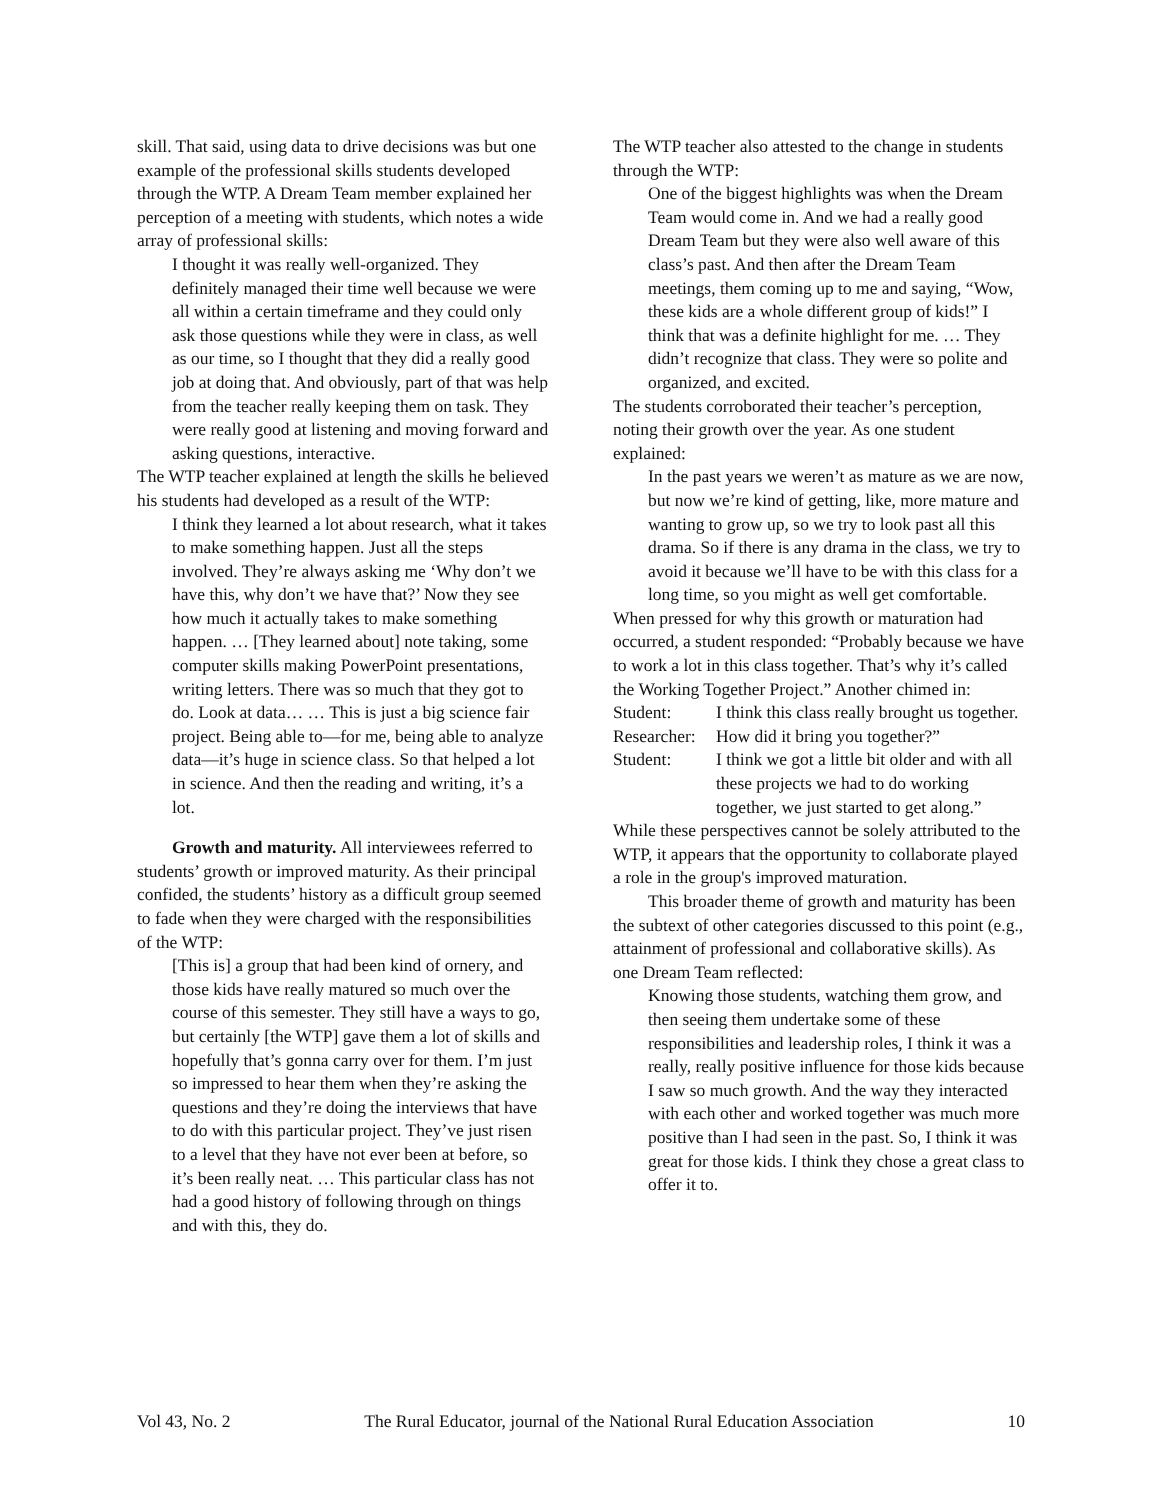skill. That said, using data to drive decisions was but one example of the professional skills students developed through the WTP. A Dream Team member explained her perception of a meeting with students, which notes a wide array of professional skills:
I thought it was really well-organized. They definitely managed their time well because we were all within a certain timeframe and they could only ask those questions while they were in class, as well as our time, so I thought that they did a really good job at doing that. And obviously, part of that was help from the teacher really keeping them on task. They were really good at listening and moving forward and asking questions, interactive.
The WTP teacher explained at length the skills he believed his students had developed as a result of the WTP:
I think they learned a lot about research, what it takes to make something happen. Just all the steps involved. They’re always asking me ‘Why don’t we have this, why don’t we have that?’ Now they see how much it actually takes to make something happen. … [They learned about] note taking, some computer skills making PowerPoint presentations, writing letters. There was so much that they got to do. Look at data… … This is just a big science fair project. Being able to—for me, being able to analyze data—it’s huge in science class. So that helped a lot in science. And then the reading and writing, it’s a lot.
Growth and maturity. All interviewees referred to students’ growth or improved maturity. As their principal confided, the students’ history as a difficult group seemed to fade when they were charged with the responsibilities of the WTP:
[This is] a group that had been kind of ornery, and those kids have really matured so much over the course of this semester. They still have a ways to go, but certainly [the WTP] gave them a lot of skills and hopefully that’s gonna carry over for them. I’m just so impressed to hear them when they’re asking the questions and they’re doing the interviews that have to do with this particular project. They’ve just risen to a level that they have not ever been at before, so it’s been really neat. … This particular class has not had a good history of following through on things and with this, they do.
The WTP teacher also attested to the change in students through the WTP:
One of the biggest highlights was when the Dream Team would come in. And we had a really good Dream Team but they were also well aware of this class’s past. And then after the Dream Team meetings, them coming up to me and saying, “Wow, these kids are a whole different group of kids!” I think that was a definite highlight for me. … They didn’t recognize that class. They were so polite and organized, and excited.
The students corroborated their teacher’s perception, noting their growth over the year. As one student explained:
In the past years we weren’t as mature as we are now, but now we’re kind of getting, like, more mature and wanting to grow up, so we try to look past all this drama. So if there is any drama in the class, we try to avoid it because we’ll have to be with this class for a long time, so you might as well get comfortable.
When pressed for why this growth or maturation had occurred, a student responded: “Probably because we have to work a lot in this class together. That’s why it’s called the Working Together Project.” Another chimed in:
| Student: | I think this class really brought us together. |
| Researcher: | How did it bring you together?” |
| Student: | I think we got a little bit older and with all these projects we had to do working together, we just started to get along.” |
While these perspectives cannot be solely attributed to the WTP, it appears that the opportunity to collaborate played a role in the group's improved maturation.
This broader theme of growth and maturity has been the subtext of other categories discussed to this point (e.g., attainment of professional and collaborative skills). As one Dream Team reflected:
Knowing those students, watching them grow, and then seeing them undertake some of these responsibilities and leadership roles, I think it was a really, really positive influence for those kids because I saw so much growth. And the way they interacted with each other and worked together was much more positive than I had seen in the past. So, I think it was great for those kids. I think they chose a great class to offer it to.
Vol 43, No. 2 The Rural Educator, journal of the National Rural Education Association 10